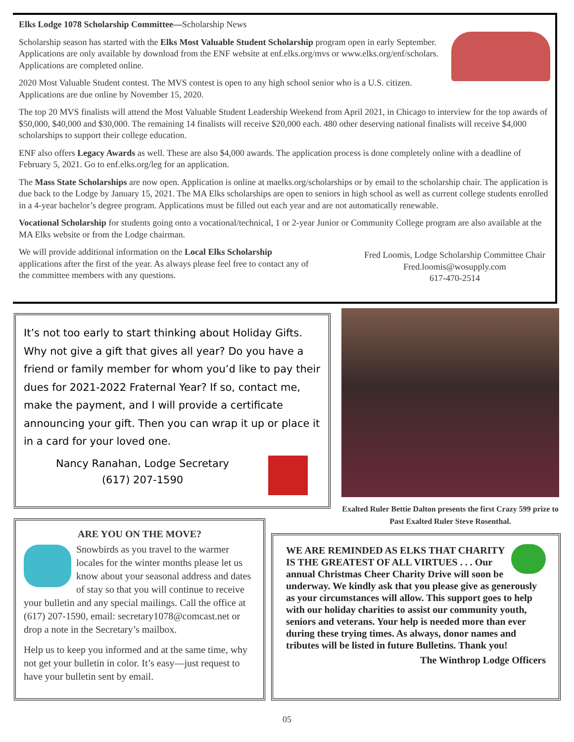Elks Lodge 1078 Scholarship Committee—Scholarship News
Scholarship season has started with the Elks Most Valuable Student Scholarship program open in early September. Applications are only available by download from the ENF website at enf.elks.org/mvs or www.elks.org/enf/scholars. Applications are completed online.
2020 Most Valuable Student contest. The MVS contest is open to any high school senior who is a U.S. citizen. Applications are due online by November 15, 2020.
The top 20 MVS finalists will attend the Most Valuable Student Leadership Weekend from April 2021, in Chicago to interview for the top awards of $50,000, $40,000 and $30,000. The remaining 14 finalists will receive $20,000 each. 480 other deserving national finalists will receive $4,000 scholarships to support their college education.
ENF also offers Legacy Awards as well. These are also $4,000 awards. The application process is done completely online with a deadline of February 5, 2021. Go to enf.elks.org/leg for an application.
The Mass State Scholarships are now open. Application is online at maelks.org/scholarships or by email to the scholarship chair. The application is due back to the Lodge by January 15, 2021. The MA Elks scholarships are open to seniors in high school as well as current college students enrolled in a 4-year bachelor’s degree program. Applications must be filled out each year and are not automatically renewable.
Vocational Scholarship for students going onto a vocational/technical, 1 or 2-year Junior or Community College program are also available at the MA Elks website or from the Lodge chairman.
We will provide additional information on the Local Elks Scholarship applications after the first of the year. As always please feel free to contact any of the committee members with any questions.
Fred Loomis, Lodge Scholarship Committee Chair
Fred.loomis@wosupply.com
617-470-2514
It’s not too early to start thinking about Holiday Gifts. Why not give a gift that gives all year? Do you have a friend or family member for whom you’d like to pay their dues for 2021-2022 Fraternal Year? If so, contact me, make the payment, and I will provide a certificate announcing your gift. Then you can wrap it up or place it in a card for your loved one.
Nancy Ranahan, Lodge Secretary
(617) 207-1590
Exalted Ruler Bettie Dalton presents the first Crazy 599 prize to Past Exalted Ruler Steve Rosenthal.
ARE YOU ON THE MOVE?
Snowbirds as you travel to the warmer locales for the winter months please let us know about your seasonal address and dates of stay so that you will continue to receive your bulletin and any special mailings. Call the office at (617) 207-1590, email: secretary1078@comcast.net or drop a note in the Secretary’s mailbox.
Help us to keep you informed and at the same time, why not get your bulletin in color. It’s easy—just request to have your bulletin sent by email.
WE ARE REMINDED AS ELKS THAT CHARITY IS THE GREATEST OF ALL VIRTUES . . . Our annual Christmas Cheer Charity Drive will soon be underway. We kindly ask that you please give as generously as your circumstances will allow. This support goes to help with our holiday charities to assist our community youth, seniors and veterans. Your help is needed more than ever during these trying times. As always, donor names and tributes will be listed in future Bulletins. Thank you!
The Winthrop Lodge Officers
05